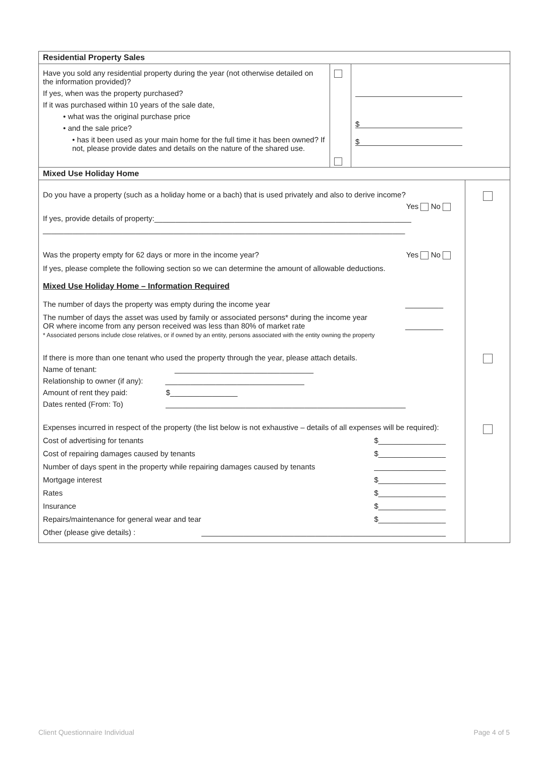| Residential Property Sales | | | |
| Have you sold any residential property during the year (not otherwise detailed on the information provided)? If yes, when was the property purchased? If it was purchased within 10 years of the sale date, • what was the original purchase price • and the sale price? • has it been used as your main home for the full time it has been owned? If not, please provide dates and details on the nature of the shared use. | | $ $ | |
| Mixed Use Holiday Home | | | |
| Do you have a property (such as a holiday home or a bach) that is used privately and also to derive income? Yes No If yes, provide details of property:_____________________________________________________________ ______________________________________________________________________________________ Was the property empty for 62 days or more in the income year? Yes No If yes, please complete the following section so we can determine the amount of allowable deductions. Mixed Use Holiday Home – Information Required The number of days the property was empty during the income year _________ The number of days the asset was used by family or associated persons* during the income year OR where income from any person received was less than 80% of market rate _________ * Associated persons include close relatives, or if owned by an entity, persons associated with the entity owning the property If there is more than one tenant who used the property through the year, please attach details. Name of tenant: _________________________________ Relationship to owner (if any): _________________________________ Amount of rent they paid: $________________ Dates rented (From: To) _________________________________________________________ Expenses incurred in respect of the property (the list below is not exhaustive – details of all expenses will be required): Cost of advertising for tenants $________________ Cost of repairing damages caused by tenants $________________ Number of days spent in the property while repairing damages caused by tenants _________________ Mortgage interest $________________ Rates $________________ Insurance $________________ Repairs/maintenance for general wear and tear $________________ Other (please give details) : __________________________________________________________ | | | |
Client Questionnaire Individual
Page 4 of 5